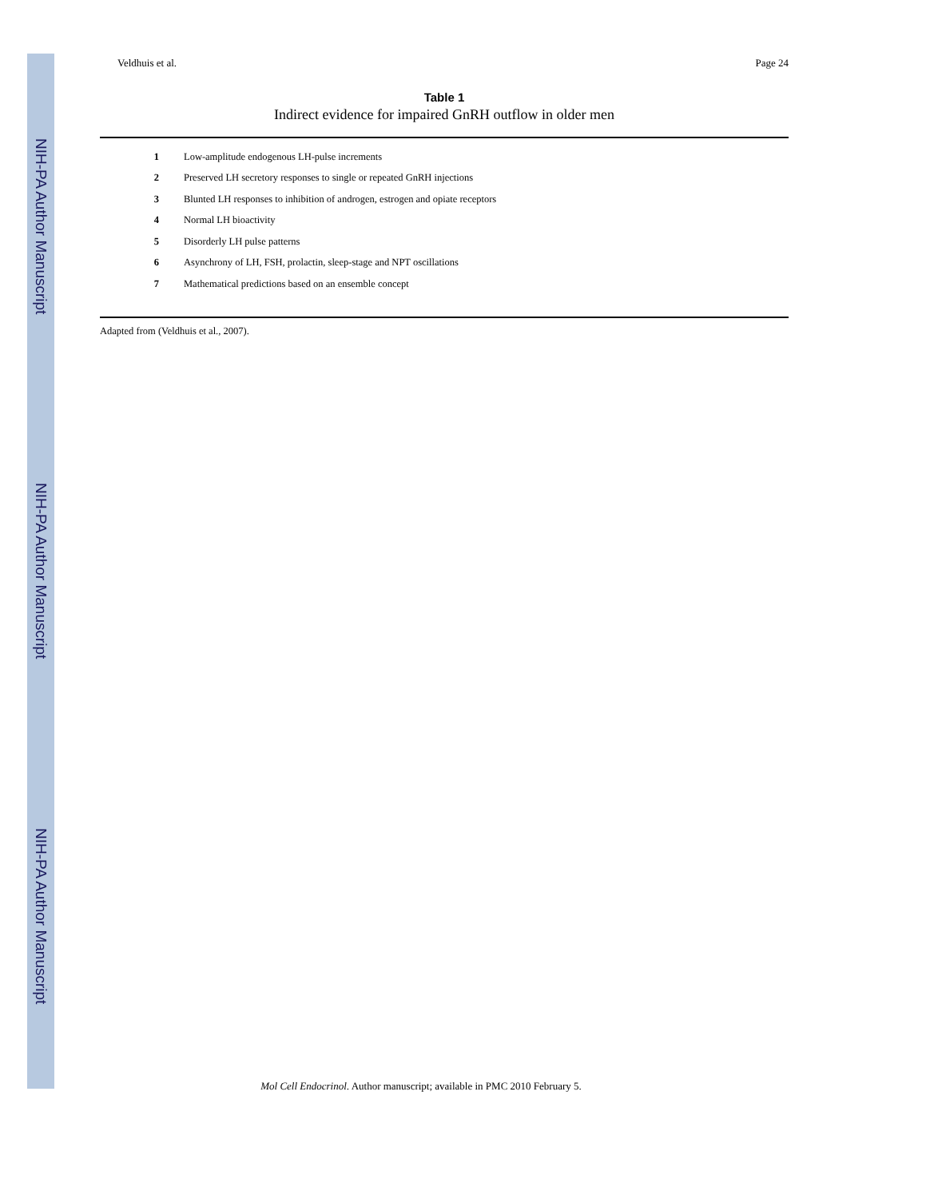NIH-PA Author Manuscript
NIH-PA Author Manuscript
NIH-PA Author Manuscript
Veldhuis et al. Page 24
Table 1
Indirect evidence for impaired GnRH outflow in older men
| 1 | Low-amplitude endogenous LH-pulse increments |
| 2 | Preserved LH secretory responses to single or repeated GnRH injections |
| 3 | Blunted LH responses to inhibition of androgen, estrogen and opiate receptors |
| 4 | Normal LH bioactivity |
| 5 | Disorderly LH pulse patterns |
| 6 | Asynchrony of LH, FSH, prolactin, sleep-stage and NPT oscillations |
| 7 | Mathematical predictions based on an ensemble concept |
Adapted from (Veldhuis et al., 2007).
Mol Cell Endocrinol. Author manuscript; available in PMC 2010 February 5.